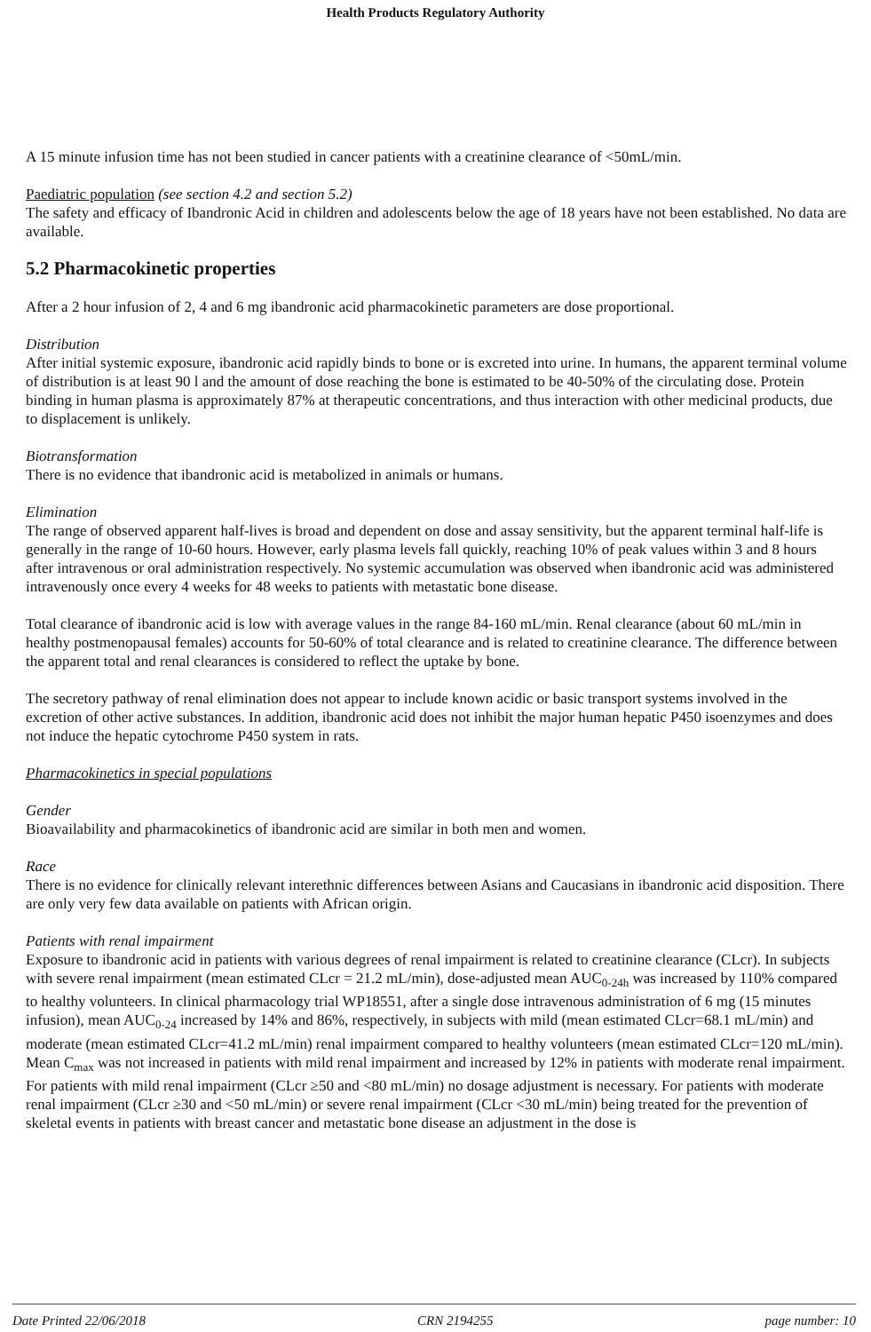Health Products Regulatory Authority
A 15 minute infusion time has not been studied in cancer patients with a creatinine clearance of <50mL/min.
Paediatric population (see section 4.2 and section 5.2)
The safety and efficacy of Ibandronic Acid in children and adolescents below the age of 18 years have not been established. No data are available.
5.2 Pharmacokinetic properties
After a 2 hour infusion of 2, 4 and 6 mg ibandronic acid pharmacokinetic parameters are dose proportional.
Distribution
After initial systemic exposure, ibandronic acid rapidly binds to bone or is excreted into urine. In humans, the apparent terminal volume of distribution is at least 90 l and the amount of dose reaching the bone is estimated to be 40-50% of the circulating dose. Protein binding in human plasma is approximately 87% at therapeutic concentrations, and thus interaction with other medicinal products, due to displacement is unlikely.
Biotransformation
There is no evidence that ibandronic acid is metabolized in animals or humans.
Elimination
The range of observed apparent half-lives is broad and dependent on dose and assay sensitivity, but the apparent terminal half-life is generally in the range of 10-60 hours. However, early plasma levels fall quickly, reaching 10% of peak values within 3 and 8 hours after intravenous or oral administration respectively. No systemic accumulation was observed when ibandronic acid was administered intravenously once every 4 weeks for 48 weeks to patients with metastatic bone disease.
Total clearance of ibandronic acid is low with average values in the range 84-160 mL/min. Renal clearance (about 60 mL/min in healthy postmenopausal females) accounts for 50-60% of total clearance and is related to creatinine clearance. The difference between the apparent total and renal clearances is considered to reflect the uptake by bone.
The secretory pathway of renal elimination does not appear to include known acidic or basic transport systems involved in the excretion of other active substances. In addition, ibandronic acid does not inhibit the major human hepatic P450 isoenzymes and does not induce the hepatic cytochrome P450 system in rats.
Pharmacokinetics in special populations
Gender
Bioavailability and pharmacokinetics of ibandronic acid are similar in both men and women.
Race
There is no evidence for clinically relevant interethnic differences between Asians and Caucasians in ibandronic acid disposition. There are only very few data available on patients with African origin.
Patients with renal impairment
Exposure to ibandronic acid in patients with various degrees of renal impairment is related to creatinine clearance (CLcr). In subjects with severe renal impairment (mean estimated CLcr = 21.2 mL/min), dose-adjusted mean AUC<sub>0-24h</sub> was increased by 110% compared to healthy volunteers. In clinical pharmacology trial WP18551, after a single dose intravenous administration of 6 mg (15 minutes infusion), mean AUC<sub>0-24</sub> increased by 14% and 86%, respectively, in subjects with mild (mean estimated CLcr=68.1 mL/min) and moderate (mean estimated CLcr=41.2 mL/min) renal impairment compared to healthy volunteers (mean estimated CLcr=120 mL/min). Mean C<sub>max</sub> was not increased in patients with mild renal impairment and increased by 12% in patients with moderate renal impairment. For patients with mild renal impairment (CLcr ≥50 and <80 mL/min) no dosage adjustment is necessary. For patients with moderate renal impairment (CLcr ≥30 and <50 mL/min) or severe renal impairment (CLcr <30 mL/min) being treated for the prevention of skeletal events in patients with breast cancer and metastatic bone disease an adjustment in the dose is
Date Printed 22/06/2018 CRN 2194255 page number: 10